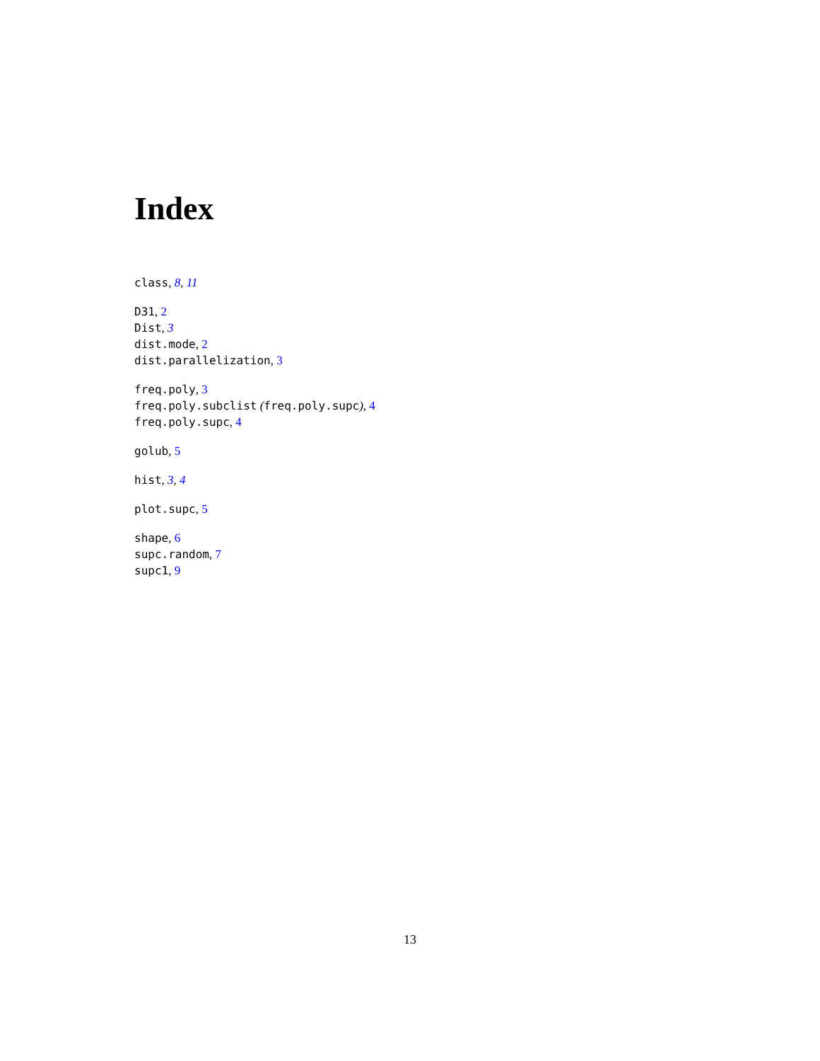Index
class, 8, 11
D31, 2
Dist, 3
dist.mode, 2
dist.parallelization, 3
freq.poly, 3
freq.poly.subclist (freq.poly.supc), 4
freq.poly.supc, 4
golub, 5
hist, 3, 4
plot.supc, 5
shape, 6
supc.random, 7
supc1, 9
13